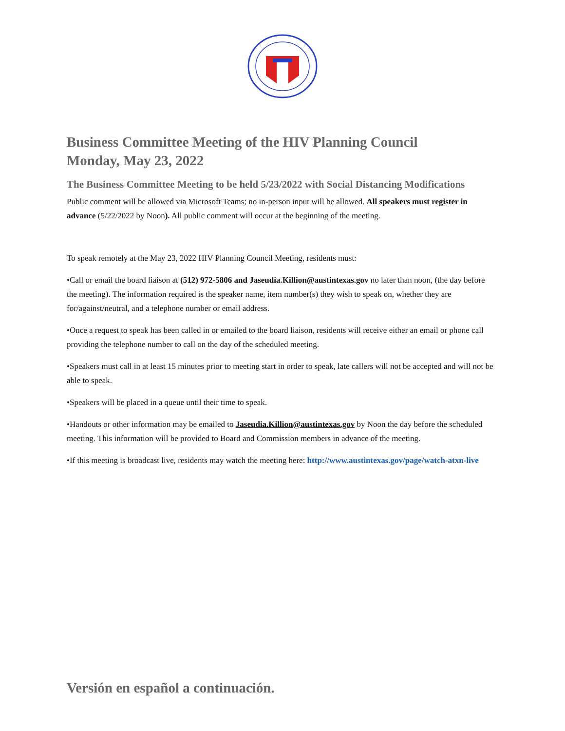Business Committee Meeting of the HIV Planning Council
Monday, May 23, 2022
The Business Committee Meeting to be held 5/23/2022 with Social Distancing Modifications
Public comment will be allowed via Microsoft Teams; no in-person input will be allowed. All speakers must register in advance (5/22/2022 by Noon). All public comment will occur at the beginning of the meeting.
To speak remotely at the May 23, 2022 HIV Planning Council Meeting, residents must:
•Call or email the board liaison at (512) 972-5806 and Jaseudia.Killion@austintexas.gov no later than noon, (the day before the meeting). The information required is the speaker name, item number(s) they wish to speak on, whether they are for/against/neutral, and a telephone number or email address.
•Once a request to speak has been called in or emailed to the board liaison, residents will receive either an email or phone call providing the telephone number to call on the day of the scheduled meeting.
•Speakers must call in at least 15 minutes prior to meeting start in order to speak, late callers will not be accepted and will not be able to speak.
•Speakers will be placed in a queue until their time to speak.
•Handouts or other information may be emailed to Jaseudia.Killion@austintexas.gov by Noon the day before the scheduled meeting. This information will be provided to Board and Commission members in advance of the meeting.
•If this meeting is broadcast live, residents may watch the meeting here: http://www.austintexas.gov/page/watch-atxn-live
Versión en español a continuación.